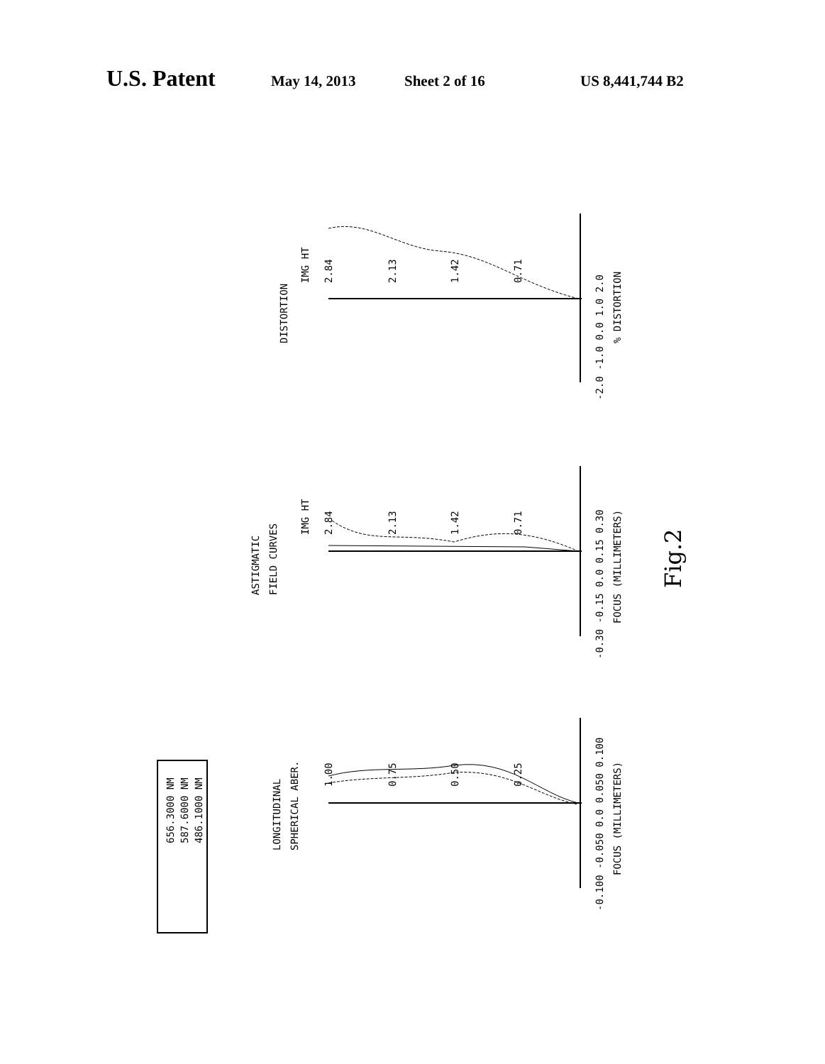U.S. Patent May 14, 2013 Sheet 2 of 16 US 8,441,744 B2
DISTORTION
IMG HT
2.84
2.13
1.42
0.71
-2.0 -1.0 0.0 1.0 2.0
% DISTORTION
ASTIGMATIC
FIELD CURVES
IMG HT
2.84
2.13
1.42
0.71
-0.30 -0.15 0.0 0.15 0.30
FOCUS (MILLIMETERS)
Fig.2
LONGITUDINAL
SPHERICAL ABER.
1.00
0.75
0.50
0.25
-0.100 -0.050 0.0 0.050 0.100
FOCUS (MILLIMETERS)
656.3000 NM
587.6000 NM
486.1000 NM